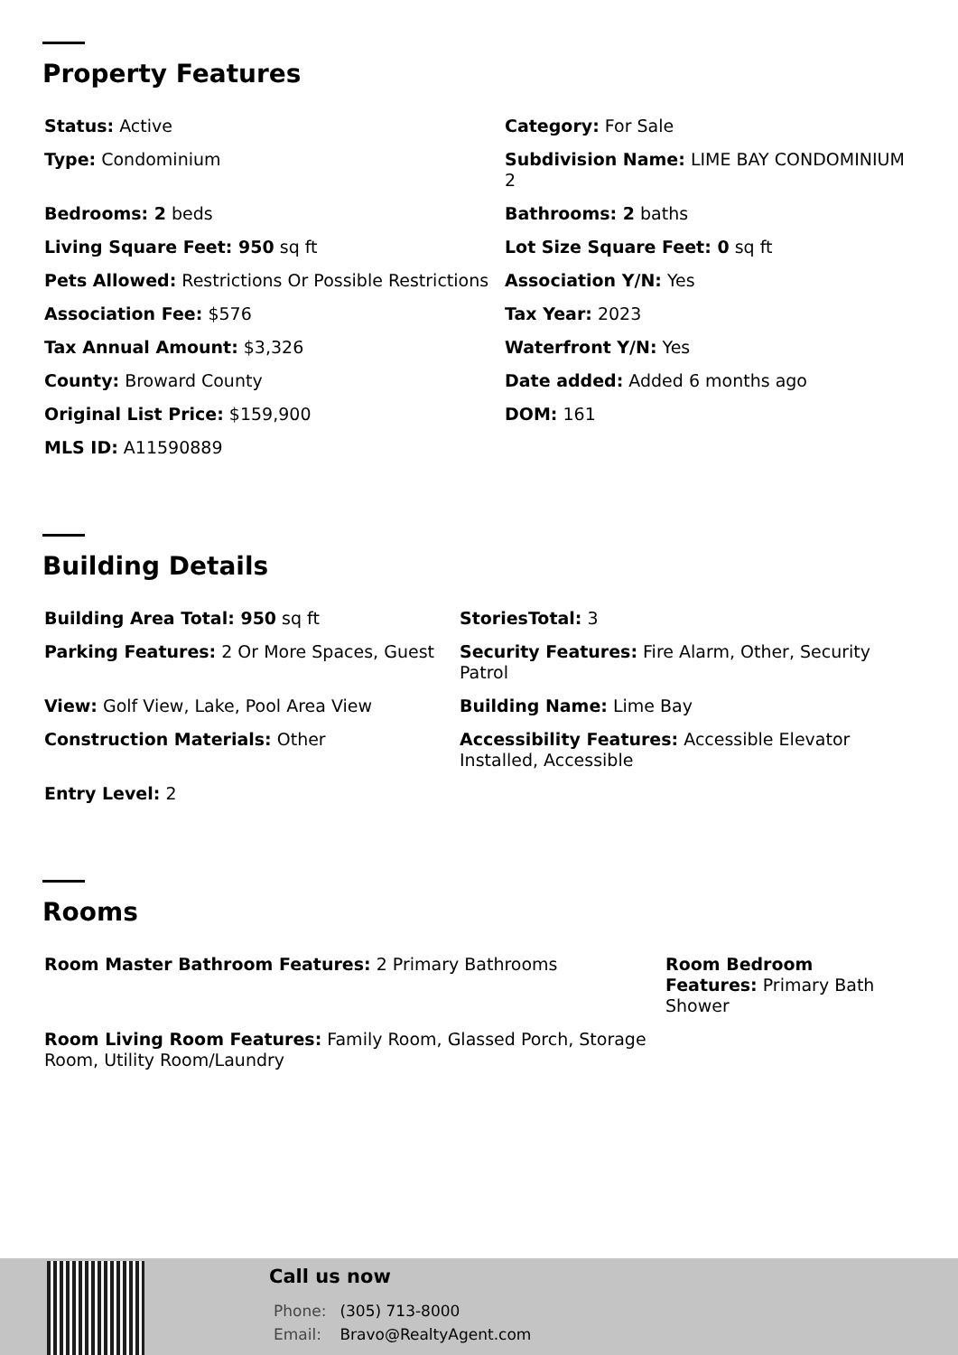Property Features
Status: Active
Category: For Sale
Type: Condominium
Subdivision Name: LIME BAY CONDOMINIUM 2
Bedrooms: 2 beds
Bathrooms: 2 baths
Living Square Feet: 950 sq ft
Lot Size Square Feet: 0 sq ft
Pets Allowed: Restrictions Or Possible Restrictions
Association Y/N: Yes
Association Fee: $576
Tax Year: 2023
Tax Annual Amount: $3,326
Waterfront Y/N: Yes
County: Broward County
Date added: Added 6 months ago
Original List Price: $159,900
DOM: 161
MLS ID: A11590889
Building Details
Building Area Total: 950 sq ft
StoriesTotal: 3
Parking Features: 2 Or More Spaces, Guest
Security Features: Fire Alarm, Other, Security Patrol
View: Golf View, Lake, Pool Area View
Building Name: Lime Bay
Construction Materials: Other
Accessibility Features: Accessible Elevator Installed, Accessible
Entry Level: 2
Rooms
Room Master Bathroom Features: 2 Primary Bathrooms
Room Bedroom Features: Primary Bath Shower
Room Living Room Features: Family Room, Glassed Porch, Storage Room, Utility Room/Laundry
Call us now
Phone: (305) 713-8000
Email: Bravo@RealtyAgent.com